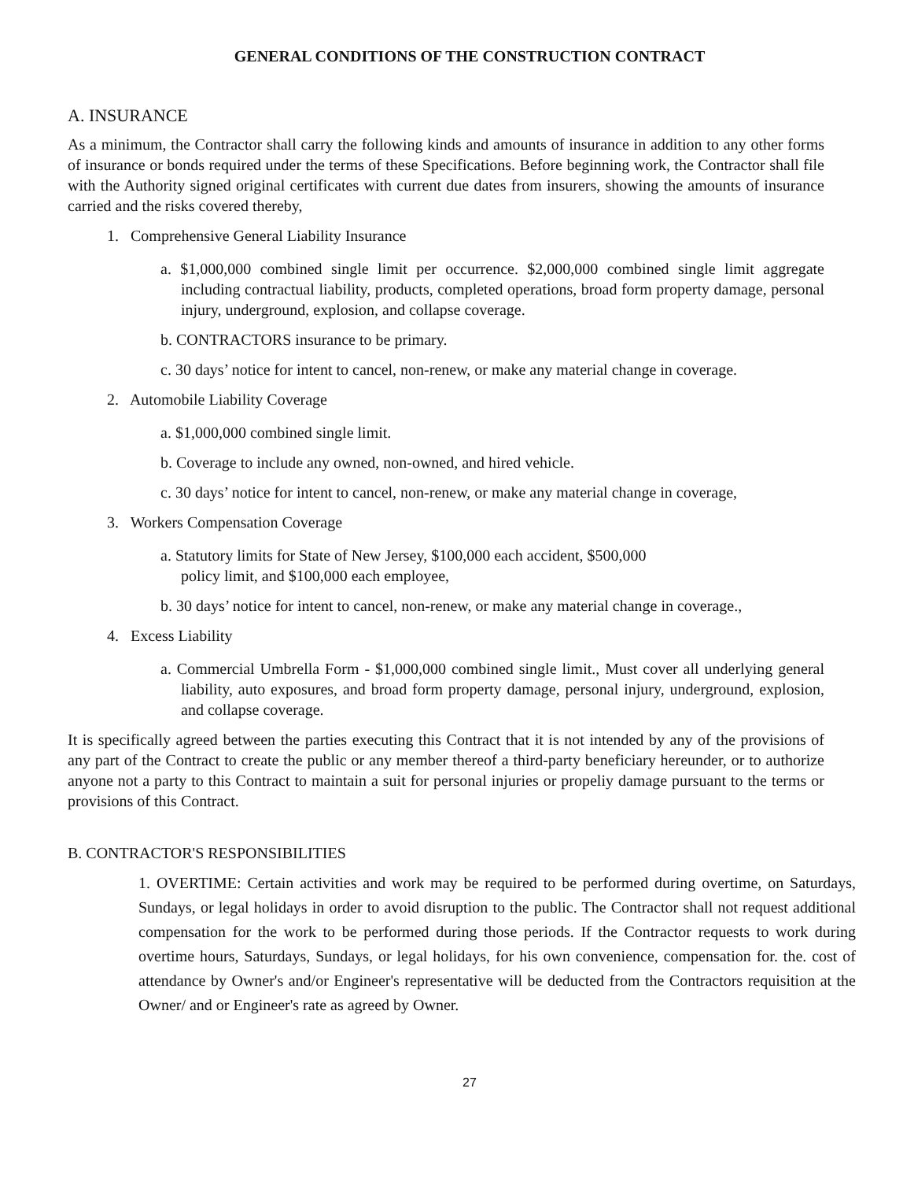GENERAL CONDITIONS OF THE CONSTRUCTION CONTRACT
A. INSURANCE
As a minimum, the Contractor shall carry the following kinds and amounts of insurance in addition to any other forms of insurance or bonds required under the terms of these Specifications. Before beginning work, the Contractor shall file with the Authority signed original certificates with current due dates from insurers, showing the amounts of insurance carried and the risks covered thereby,
1. Comprehensive General Liability Insurance
a. $1,000,000 combined single limit per occurrence. $2,000,000 combined single limit aggregate including contractual liability, products, completed operations, broad form property damage, personal injury, underground, explosion, and collapse coverage.
b. CONTRACTORS insurance to be primary.
c. 30 days’ notice for intent to cancel, non-renew, or make any material change in coverage.
2. Automobile Liability Coverage
a. $1,000,000 combined single limit.
b. Coverage to include any owned, non-owned, and hired vehicle.
c. 30 days’ notice for intent to cancel, non-renew, or make any material change in coverage,
3. Workers Compensation Coverage
a. Statutory limits for State of New Jersey, $100,000 each accident, $500,000
policy limit, and $100,000 each employee,
b. 30 days’ notice for intent to cancel, non-renew, or make any material change in coverage.,
4. Excess Liability
a. Commercial Umbrella Form - $1,000,000 combined single limit., Must cover all underlying general liability, auto exposures, and broad form property damage, personal injury, underground, explosion, and collapse coverage.
It is specifically agreed between the parties executing this Contract that it is not intended by any of the provisions of any part of the Contract to create the public or any member thereof a third-party beneficiary hereunder, or to authorize anyone not a party to this Contract to maintain a suit for personal injuries or propeliy damage pursuant to the terms or provisions of this Contract.
B. CONTRACTOR'S RESPONSIBILITIES
1. OVERTIME: Certain activities and work may be required to be performed during overtime, on Saturdays, Sundays, or legal holidays in order to avoid disruption to the public. The Contractor shall not request additional compensation for the work to be performed during those periods. If the Contractor requests to work during overtime hours, Saturdays, Sundays, or legal holidays, for his own convenience, compensation for. the. cost of attendance by Owner's and/or Engineer's representative will be deducted from the Contractors requisition at the Owner/ and or Engineer's rate as agreed by Owner.
27